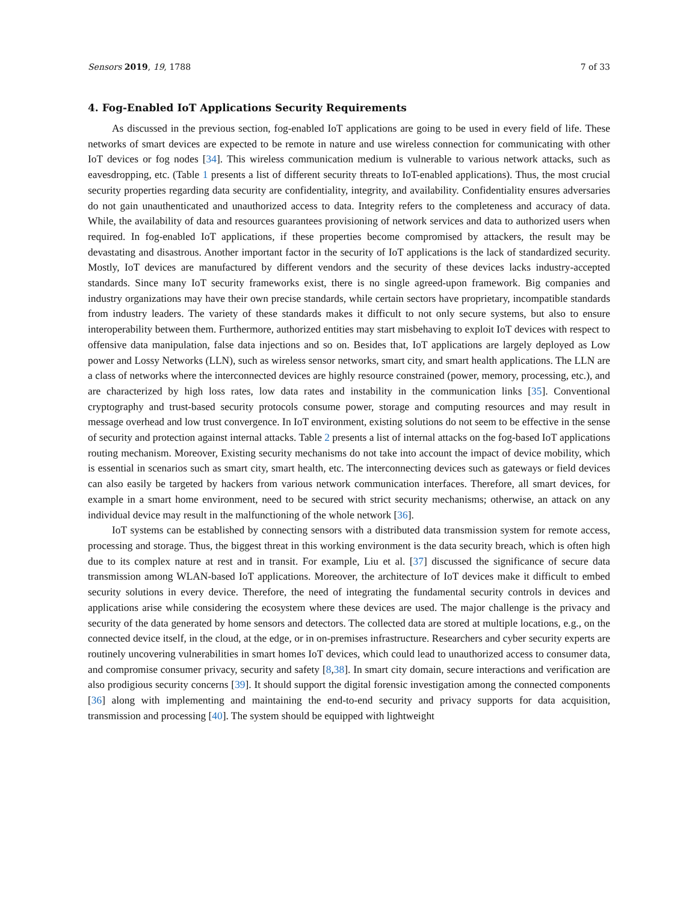Sensors 2019, 19, 1788 7 of 33
4. Fog-Enabled IoT Applications Security Requirements
As discussed in the previous section, fog-enabled IoT applications are going to be used in every field of life. These networks of smart devices are expected to be remote in nature and use wireless connection for communicating with other IoT devices or fog nodes [34]. This wireless communication medium is vulnerable to various network attacks, such as eavesdropping, etc. (Table 1 presents a list of different security threats to IoT-enabled applications). Thus, the most crucial security properties regarding data security are confidentiality, integrity, and availability. Confidentiality ensures adversaries do not gain unauthenticated and unauthorized access to data. Integrity refers to the completeness and accuracy of data. While, the availability of data and resources guarantees provisioning of network services and data to authorized users when required. In fog-enabled IoT applications, if these properties become compromised by attackers, the result may be devastating and disastrous. Another important factor in the security of IoT applications is the lack of standardized security. Mostly, IoT devices are manufactured by different vendors and the security of these devices lacks industry-accepted standards. Since many IoT security frameworks exist, there is no single agreed-upon framework. Big companies and industry organizations may have their own precise standards, while certain sectors have proprietary, incompatible standards from industry leaders. The variety of these standards makes it difficult to not only secure systems, but also to ensure interoperability between them. Furthermore, authorized entities may start misbehaving to exploit IoT devices with respect to offensive data manipulation, false data injections and so on. Besides that, IoT applications are largely deployed as Low power and Lossy Networks (LLN), such as wireless sensor networks, smart city, and smart health applications. The LLN are a class of networks where the interconnected devices are highly resource constrained (power, memory, processing, etc.), and are characterized by high loss rates, low data rates and instability in the communication links [35]. Conventional cryptography and trust-based security protocols consume power, storage and computing resources and may result in message overhead and low trust convergence. In IoT environment, existing solutions do not seem to be effective in the sense of security and protection against internal attacks. Table 2 presents a list of internal attacks on the fog-based IoT applications routing mechanism. Moreover, Existing security mechanisms do not take into account the impact of device mobility, which is essential in scenarios such as smart city, smart health, etc. The interconnecting devices such as gateways or field devices can also easily be targeted by hackers from various network communication interfaces. Therefore, all smart devices, for example in a smart home environment, need to be secured with strict security mechanisms; otherwise, an attack on any individual device may result in the malfunctioning of the whole network [36].
IoT systems can be established by connecting sensors with a distributed data transmission system for remote access, processing and storage. Thus, the biggest threat in this working environment is the data security breach, which is often high due to its complex nature at rest and in transit. For example, Liu et al. [37] discussed the significance of secure data transmission among WLAN-based IoT applications. Moreover, the architecture of IoT devices make it difficult to embed security solutions in every device. Therefore, the need of integrating the fundamental security controls in devices and applications arise while considering the ecosystem where these devices are used. The major challenge is the privacy and security of the data generated by home sensors and detectors. The collected data are stored at multiple locations, e.g., on the connected device itself, in the cloud, at the edge, or in on-premises infrastructure. Researchers and cyber security experts are routinely uncovering vulnerabilities in smart homes IoT devices, which could lead to unauthorized access to consumer data, and compromise consumer privacy, security and safety [8,38]. In smart city domain, secure interactions and verification are also prodigious security concerns [39]. It should support the digital forensic investigation among the connected components [36] along with implementing and maintaining the end-to-end security and privacy supports for data acquisition, transmission and processing [40]. The system should be equipped with lightweight